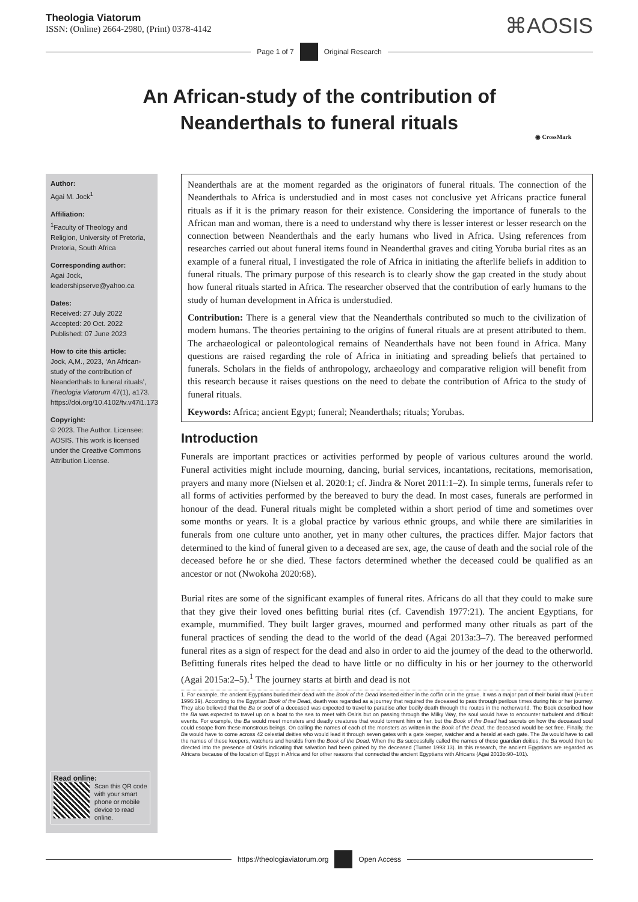Theologia Viatorum
ISSN: (Online) 2664-2980, (Print) 0378-4142
⌘AOSIS
Page 1 of 7 Original Research
An African-study of the contribution of
Neanderthals to funeral rituals
◉ CrossMark
Author:
Agai M. Jock<sup>1</sup>
Affiliation:
<sup>1</sup> Faculty of Theology and Religion, University of Pretoria, Pretoria, South Africa
Corresponding author:
Agai Jock,
leadershipserve@yahoo.ca
Dates:
Received: 27 July 2022
Accepted: 20 Oct. 2022
Published: 07 June 2023
How to cite this article:
Jock, A,M., 2023, ‘An African-study of the contribution of Neanderthals to funeral rituals’, Theologia Viatorum 47(1), a173. https://doi.org/10.4102/tv.v47i1.173
Copyright:
© 2023. The Author. Licensee: AOSIS. This work is licensed under the Creative Commons Attribution License.
Read online:
Scan this QR code with your smart phone or mobile device to read online.
Neanderthals are at the moment regarded as the originators of funeral rituals. The connection of the Neanderthals to Africa is understudied and in most cases not conclusive yet Africans practice funeral rituals as if it is the primary reason for their existence. Considering the importance of funerals to the African man and woman, there is a need to understand why there is lesser interest or lesser research on the connection between Neanderthals and the early humans who lived in Africa. Using references from researches carried out about funeral items found in Neanderthal graves and citing Yoruba burial rites as an example of a funeral ritual, I investigated the role of Africa in initiating the afterlife beliefs in addition to funeral rituals. The primary purpose of this research is to clearly show the gap created in the study about how funeral rituals started in Africa. The researcher observed that the contribution of early humans to the study of human development in Africa is understudied.
Contribution: There is a general view that the Neanderthals contributed so much to the civilization of modern humans. The theories pertaining to the origins of funeral rituals are at present attributed to them. The archaeological or paleontological remains of Neanderthals have not been found in Africa. Many questions are raised regarding the role of Africa in initiating and spreading beliefs that pertained to funerals. Scholars in the fields of anthropology, archaeology and comparative religion will benefit from this research because it raises questions on the need to debate the contribution of Africa to the study of funeral rituals.
Keywords: Africa; ancient Egypt; funeral; Neanderthals; rituals; Yorubas.
Introduction
Funerals are important practices or activities performed by people of various cultures around the world. Funeral activities might include mourning, dancing, burial services, incantations, recitations, memorisation, prayers and many more (Nielsen et al. 2020:1; cf. Jindra & Noret 2011:1–2). In simple terms, funerals refer to all forms of activities performed by the bereaved to bury the dead. In most cases, funerals are performed in honour of the dead. Funeral rituals might be completed within a short period of time and sometimes over some months or years. It is a global practice by various ethnic groups, and while there are similarities in funerals from one culture unto another, yet in many other cultures, the practices differ. Major factors that determined to the kind of funeral given to a deceased are sex, age, the cause of death and the social role of the deceased before he or she died. These factors determined whether the deceased could be qualified as an ancestor or not (Nwokoha 2020:68).
Burial rites are some of the significant examples of funeral rites. Africans do all that they could to make sure that they give their loved ones befitting burial rites (cf. Cavendish 1977:21). The ancient Egyptians, for example, mummified. They built larger graves, mourned and performed many other rituals as part of the funeral practices of sending the dead to the world of the dead (Agai 2013a:3–7). The bereaved performed funeral rites as a sign of respect for the dead and also in order to aid the journey of the dead to the otherworld. Befitting funerals rites helped the dead to have little or no difficulty in his or her journey to the otherworld (Agai 2015a:2–5).<sup>1</sup> The journey starts at birth and dead is not
1. For example, the ancient Egyptians buried their dead with the Book of the Dead inserted either in the coffin or in the grave. It was a major part of their burial ritual (Hubert 1996:39). According to the Egyptian Book of the Dead, death was regarded as a journey that required the deceased to pass through perilous times during his or her journey. They also believed that the Ba or soul of a deceased was expected to travel to paradise after bodily death through the routes in the netherworld. The Book described how the Ba was expected to travel up on a boat to the sea to meet with Osiris but on passing through the Milky Way, the soul would have to encounter turbulent and difficult events. For example, the Ba would meet monsters and deadly creatures that would torment him or her, but the Book of the Dead had secrets on how the deceased soul could escape from these monstrous beings. On calling the names of each of the monsters as written in the Book of the Dead, the deceased would be set free. Finally, the Ba would have to come across 42 celestial deities who would lead it through seven gates with a gate keeper, watcher and a herald at each gate. The Ba would have to call the names of these keepers, watchers and heralds from the Book of the Dead. When the Ba successfully called the names of these guardian deities, the Ba would then be directed into the presence of Osiris indicating that salvation had been gained by the deceased (Turner 1993:13). In this research, the ancient Egyptians are regarded as Africans because of the location of Egypt in Africa and for other reasons that connected the ancient Egyptians with Africans (Agai 2013b:90–101).
https://theologiaviatorum.org Open Access